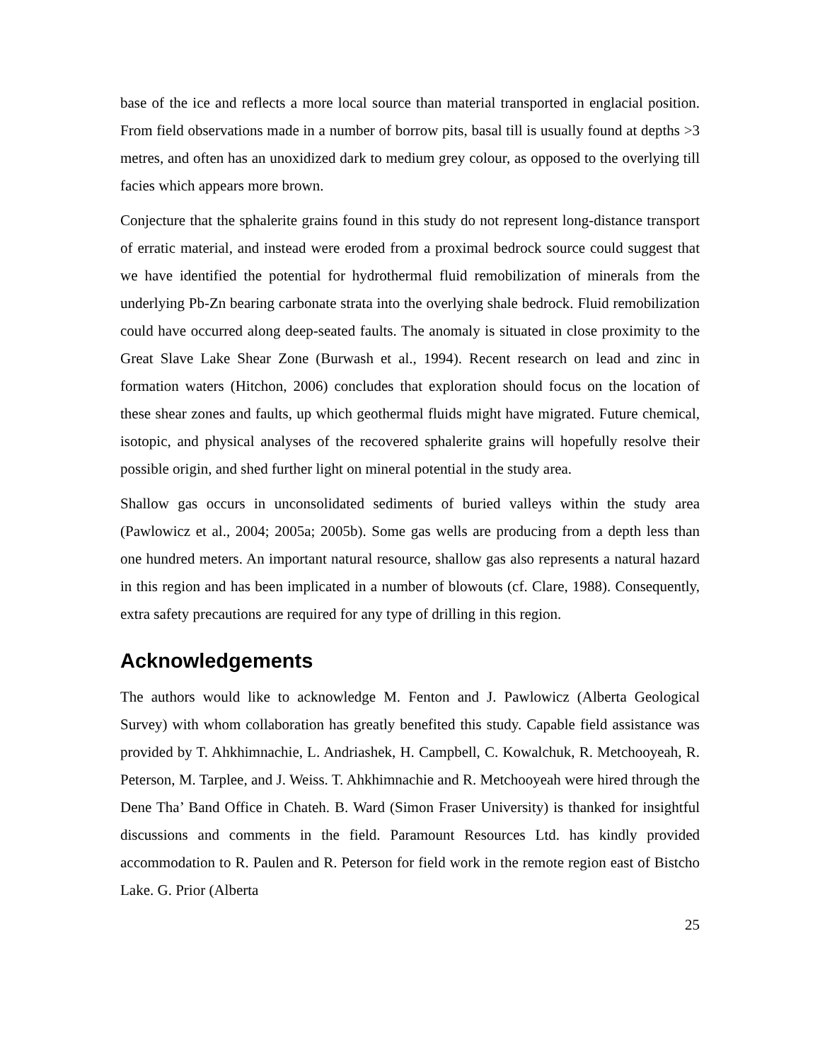base of the ice and reflects a more local source than material transported in englacial position. From field observations made in a number of borrow pits, basal till is usually found at depths >3 metres, and often has an unoxidized dark to medium grey colour, as opposed to the overlying till facies which appears more brown.
Conjecture that the sphalerite grains found in this study do not represent long-distance transport of erratic material, and instead were eroded from a proximal bedrock source could suggest that we have identified the potential for hydrothermal fluid remobilization of minerals from the underlying Pb-Zn bearing carbonate strata into the overlying shale bedrock. Fluid remobilization could have occurred along deep-seated faults. The anomaly is situated in close proximity to the Great Slave Lake Shear Zone (Burwash et al., 1994). Recent research on lead and zinc in formation waters (Hitchon, 2006) concludes that exploration should focus on the location of these shear zones and faults, up which geothermal fluids might have migrated. Future chemical, isotopic, and physical analyses of the recovered sphalerite grains will hopefully resolve their possible origin, and shed further light on mineral potential in the study area.
Shallow gas occurs in unconsolidated sediments of buried valleys within the study area (Pawlowicz et al., 2004; 2005a; 2005b). Some gas wells are producing from a depth less than one hundred meters. An important natural resource, shallow gas also represents a natural hazard in this region and has been implicated in a number of blowouts (cf. Clare, 1988). Consequently, extra safety precautions are required for any type of drilling in this region.
Acknowledgements
The authors would like to acknowledge M. Fenton and J. Pawlowicz (Alberta Geological Survey) with whom collaboration has greatly benefited this study. Capable field assistance was provided by T. Ahkhimnachie, L. Andriashek, H. Campbell, C. Kowalchuk, R. Metchooyeah, R. Peterson, M. Tarplee, and J. Weiss. T. Ahkhimnachie and R. Metchooyeah were hired through the Dene Tha’ Band Office in Chateh. B. Ward (Simon Fraser University) is thanked for insightful discussions and comments in the field. Paramount Resources Ltd. has kindly provided accommodation to R. Paulen and R. Peterson for field work in the remote region east of Bistcho Lake. G. Prior (Alberta
25